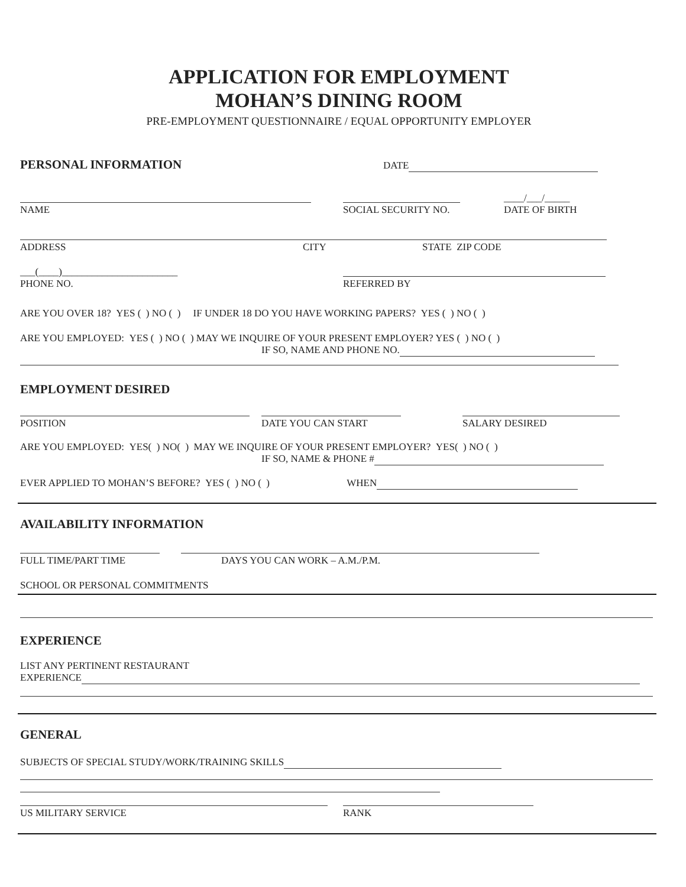APPLICATION FOR EMPLOYMENT
MOHAN’S DINING ROOM
PRE-EMPLOYMENT QUESTIONNAIRE / EQUAL OPPORTUNITY EMPLOYER
PERSONAL INFORMATION
DATE
NAME
SOCIAL SECURITY NO.
____/___/_____
DATE OF BIRTH
ADDRESS CITY STATE ZIP CODE
___(____)_______________________
PHONE NO.
REFERRED BY
ARE YOU OVER 18? YES ( ) NO ( ) IF UNDER 18 DO YOU HAVE WORKING PAPERS? YES ( ) NO ( )
ARE YOU EMPLOYED: YES ( ) NO ( ) MAY WE INQUIRE OF YOUR PRESENT EMPLOYER? YES ( ) NO ( )
IF SO, NAME AND PHONE NO.
EMPLOYMENT DESIRED
POSITION
DATE YOU CAN START
SALARY DESIRED
ARE YOU EMPLOYED: YES( ) NO( ) MAY WE INQUIRE OF YOUR PRESENT EMPLOYER? YES( ) NO ( )
IF SO, NAME & PHONE #
EVER APPLIED TO MOHAN’S BEFORE? YES ( ) NO ( ) WHEN
AVAILABILITY INFORMATION
FULL TIME/PART TIME
DAYS YOU CAN WORK – A.M./P.M.
SCHOOL OR PERSONAL COMMITMENTS
EXPERIENCE
LIST ANY PERTINENT RESTAURANT
EXPERIENCE
GENERAL
SUBJECTS OF SPECIAL STUDY/WORK/TRAINING SKILLS
US MILITARY SERVICE
RANK